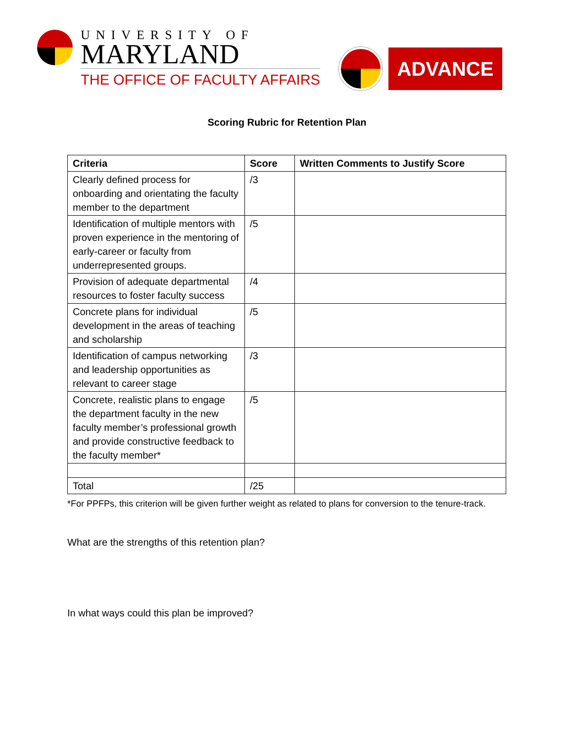UNIVERSITY OF
MARYLAND
THE OFFICE OF FACULTY AFFAIRS
ADVANCE
Scoring Rubric for Retention Plan
| Criteria | Score | Written Comments to Justify Score |
| --- | --- | --- |
| Clearly defined process for onboarding and orientating the faculty member to the department | /3 | |
| Identification of multiple mentors with proven experience in the mentoring of early-career or faculty from underrepresented groups. | /5 | |
| Provision of adequate departmental resources to foster faculty success | /4 | |
| Concrete plans for individual development in the areas of teaching and scholarship | /5 | |
| Identification of campus networking and leadership opportunities as relevant to career stage | /3 | |
| Concrete, realistic plans to engage the department faculty in the new faculty member’s professional growth and provide constructive feedback to the faculty member* | /5 | |
| Total | /25 | |
*For PPFPs, this criterion will be given further weight as related to plans for conversion to the tenure-track.
What are the strengths of this retention plan?
In what ways could this plan be improved?